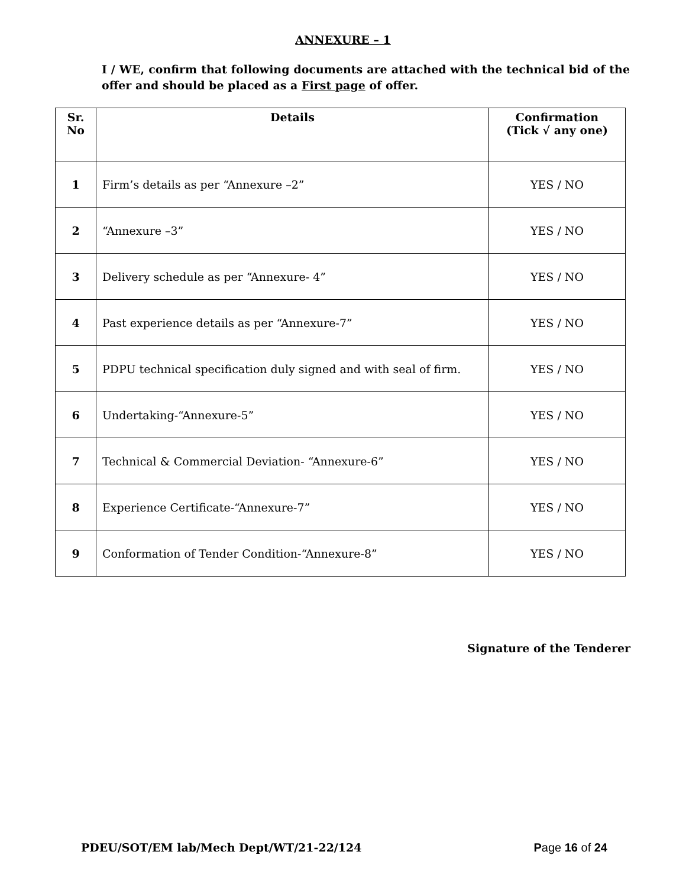ANNEXURE – 1
I / WE, confirm that following documents are attached with the technical bid of the offer and should be placed as a First page of offer.
| Sr. No | Details | Confirmation (Tick √ any one) |
| --- | --- | --- |
| 1 | Firm’s details as per “Annexure –2” | YES / NO |
| 2 | “Annexure –3” | YES / NO |
| 3 | Delivery schedule as per “Annexure- 4” | YES / NO |
| 4 | Past experience details as per “Annexure-7” | YES / NO |
| 5 | PDPU technical specification duly signed and with seal of firm. | YES / NO |
| 6 | Undertaking-“Annexure-5” | YES / NO |
| 7 | Technical & Commercial Deviation- “Annexure-6” | YES / NO |
| 8 | Experience Certificate-“Annexure-7” | YES / NO |
| 9 | Conformation of Tender Condition-“Annexure-8” | YES / NO |
Signature of the Tenderer
PDEU/SOT/EM lab/Mech Dept/WT/21-22/124 Page 16 of 24